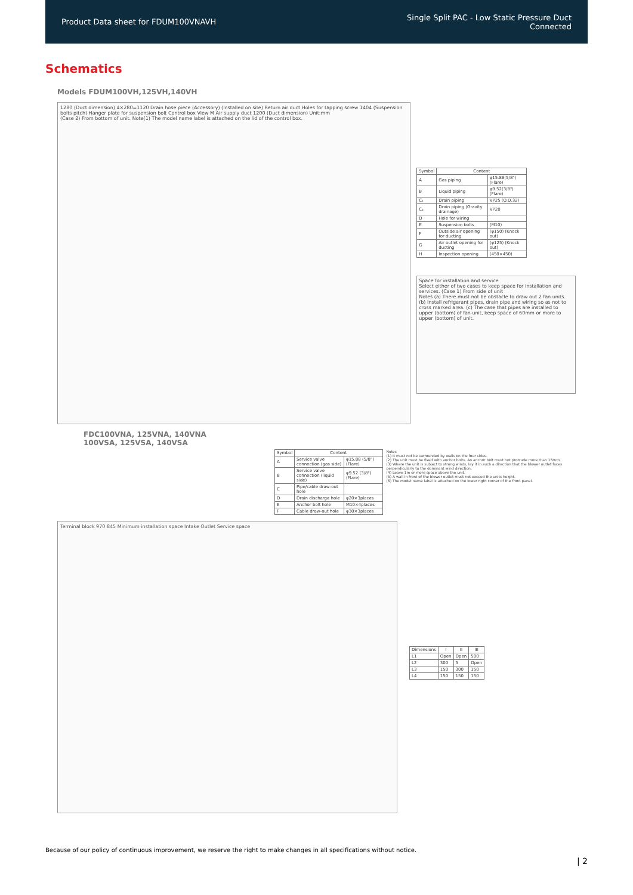Product Data sheet for FDUM100VNAVH
Single Split PAC - Low Static Pressure Duct
Connected
Schematics
Models FDUM100VH,125VH,140VH
1280 (Duct dimension) 4×280=1120 Drain hose piece (Accessory) (Installed on site) Return air duct Holes for tapping screw 1404 (Suspension bolts pitch) Hanger plate for suspension bolt Control box View M Air supply duct 1200 (Duct dimension) Unit:mm
(Case 2) From bottom of unit. Note(1) The model name label is attached on the lid of the control box.
| Symbol | Content | |
| --- | --- | --- |
| A | Gas piping | φ15.88(5/8") (Flare) |
| B | Liquid piping | φ9.52(3/8") (Flare) |
| C₁ | Drain piping | VP25 (O.D.32) |
| C₂ | Drain piping (Gravity drainage) | VP20 |
| D | Hole for wiring | |
| E | Suspension bolts | (M10) |
| F | Outside air opening for ducting | (φ150) (Knock out) |
| G | Air outlet opening for ducting | (φ125) (Knock out) |
| H | Inspection opening | (450×450) |
Space for installation and service
Select either of two cases to keep space for installation and services. (Case 1) From side of unit
Notes (a) There must not be obstacle to draw out 2 fan units. (b) Install refrigerant pipes, drain pipe and wiring so as not to cross marked area. (c) The case that pipes are installed to upper (bottom) of fan unit, keep space of 60mm or more to upper (bottom) of unit.
FDC100VNA, 125VNA, 140VNA
100VSA, 125VSA, 140VSA
| Symbol | Content | |
| --- | --- | --- |
| A | Service valve connection (gas side) | φ15.88 (5/8") (Flare) |
| B | Service valve connection (liquid side) | φ9.52 (3/8") (Flare) |
| C | Pipe/cable draw-out hole | |
| D | Drain discharge hole | φ20×3places |
| E | Anchor bolt hole | M10×4places |
| F | Cable draw-out hole | φ30×3places |
Notes
(1) It must not be surrounded by walls on the four sides.
(2) The unit must be fixed with anchor bolts. An anchor bolt must not protrude more than 15mm.
(3) Where the unit is subject to strong winds, lay it in such a direction that the blower outlet faces perpendicularly to the dominant wind direction.
(4) Leave 1m or more space above the unit.
(5) A wall in front of the blower outlet must not exceed the units height.
(6) The model name label is attached on the lower right corner of the front panel.
Terminal block 970 845 Minimum installation space Intake Outlet Service space
| Dimensions | I | II | III |
| --- | --- | --- | --- |
| L1 | Open | Open | 500 |
| L2 | 300 | 5 | Open |
| L3 | 150 | 300 | 150 |
| L4 | 150 | 150 | 150 |
Because of our policy of continuous improvement, we reserve the right to make changes in all specifications without notice.
| 2